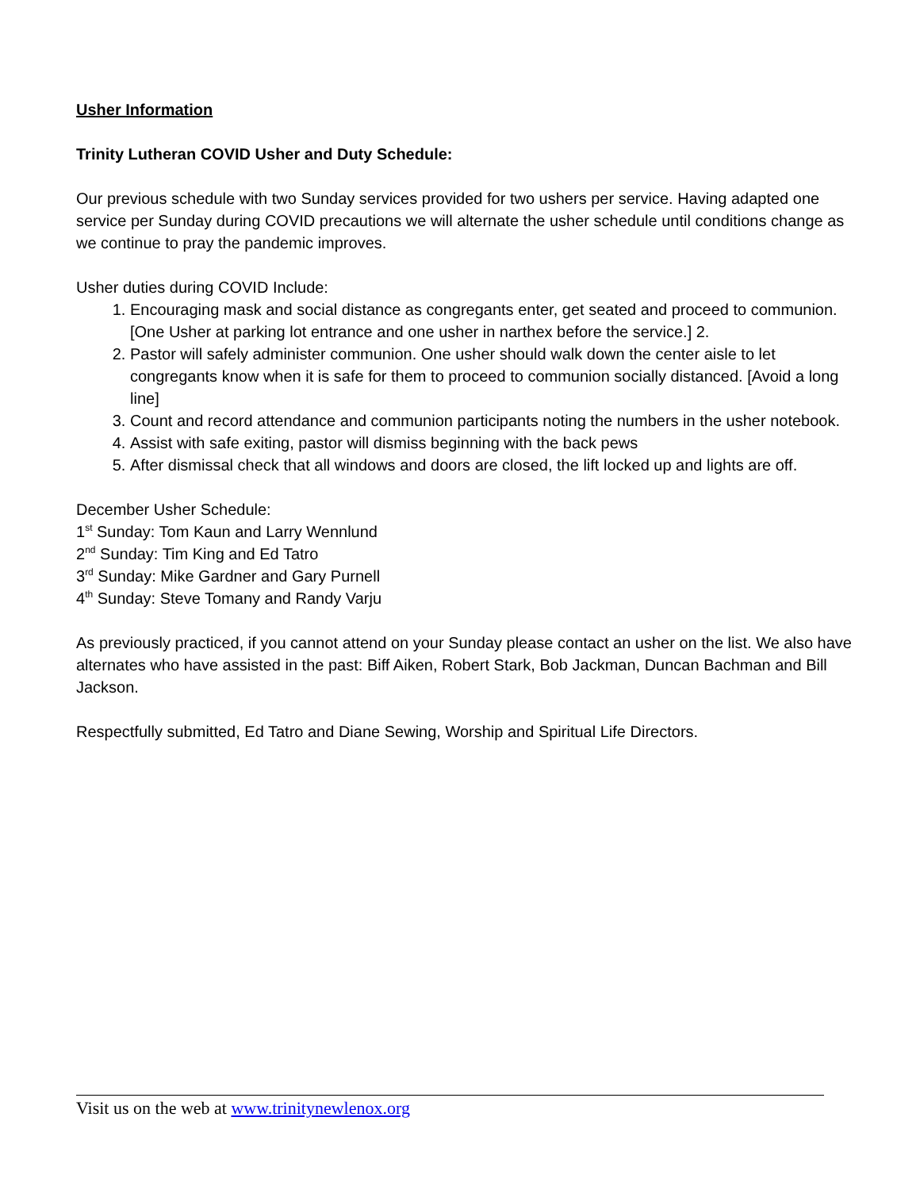Usher Information
Trinity Lutheran COVID Usher and Duty Schedule:
Our previous schedule with two Sunday services provided for two ushers per service. Having adapted one service per Sunday during COVID precautions we will alternate the usher schedule until conditions change as we continue to pray the pandemic improves.
Usher duties during COVID Include:
1. Encouraging mask and social distance as congregants enter, get seated and proceed to communion. [One Usher at parking lot entrance and one usher in narthex before the service.] 2.
2. Pastor will safely administer communion. One usher should walk down the center aisle to let congregants know when it is safe for them to proceed to communion socially distanced. [Avoid a long line]
3. Count and record attendance and communion participants noting the numbers in the usher notebook.
4. Assist with safe exiting, pastor will dismiss beginning with the back pews
5. After dismissal check that all windows and doors are closed, the lift locked up and lights are off.
December Usher Schedule:
1<sup>st</sup> Sunday: Tom Kaun and Larry Wennlund
2<sup>nd</sup> Sunday: Tim King and Ed Tatro
3<sup>rd</sup> Sunday: Mike Gardner and Gary Purnell
4<sup>th</sup> Sunday: Steve Tomany and Randy Varju
As previously practiced, if you cannot attend on your Sunday please contact an usher on the list. We also have alternates who have assisted in the past: Biff Aiken, Robert Stark, Bob Jackman, Duncan Bachman and Bill Jackson.
Respectfully submitted, Ed Tatro and Diane Sewing, Worship and Spiritual Life Directors.
Visit us on the web at www.trinitynewlenox.org